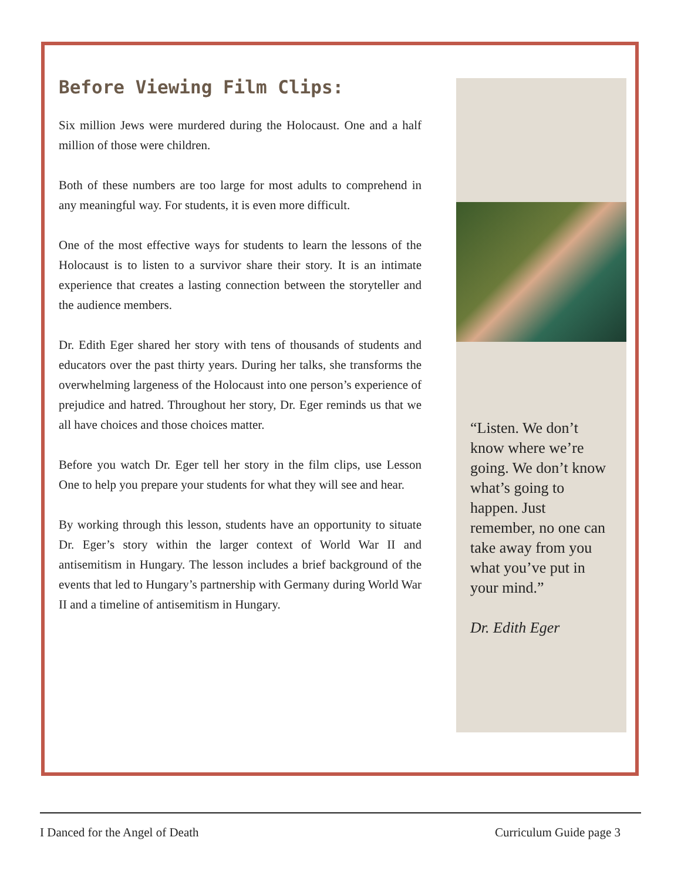Before Viewing Film Clips:
Six million Jews were murdered during the Holocaust. One and a half million of those were children.
Both of these numbers are too large for most adults to comprehend in any meaningful way. For students, it is even more difficult.
One of the most effective ways for students to learn the lessons of the Holocaust is to listen to a survivor share their story. It is an intimate experience that creates a lasting connection between the storyteller and the audience members.
Dr. Edith Eger shared her story with tens of thousands of students and educators over the past thirty years. During her talks, she transforms the overwhelming largeness of the Holocaust into one person’s experience of prejudice and hatred. Throughout her story, Dr. Eger reminds us that we all have choices and those choices matter.
Before you watch Dr. Eger tell her story in the film clips, use Lesson One to help you prepare your students for what they will see and hear.
By working through this lesson, students have an opportunity to situate Dr. Eger’s story within the larger context of World War II and antisemitism in Hungary. The lesson includes a brief background of the events that led to Hungary’s partnership with Germany during World War II and a timeline of antisemitism in Hungary.
“Listen. We don’t know where we’re going. We don’t know what’s going to happen. Just remember, no one can take away from you what you’ve put in your mind.”
Dr. Edith Eger
I Danced for the Angel of Death Curriculum Guide page 3